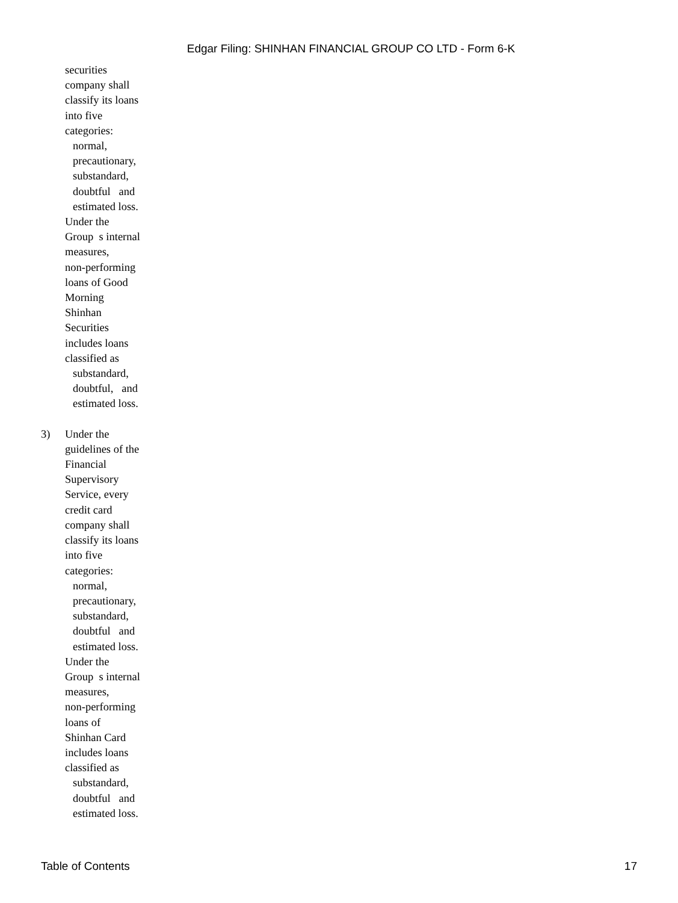Edgar Filing: SHINHAN FINANCIAL GROUP CO LTD - Form 6-K
securities
company shall
classify its loans
into five
categories:
normal,
precautionary,
substandard,
doubtful and
estimated loss.
Under the
Group s internal
measures,
non-performing
loans of Good
Morning
Shinhan
Securities
includes loans
classified as
substandard,
doubtful, and
estimated loss.
3) Under the
guidelines of the
Financial
Supervisory
Service, every
credit card
company shall
classify its loans
into five
categories:
normal,
precautionary,
substandard,
doubtful and
estimated loss.
Under the
Group s internal
measures,
non-performing
loans of
Shinhan Card
includes loans
classified as
substandard,
doubtful and
estimated loss.
Table of Contents 17